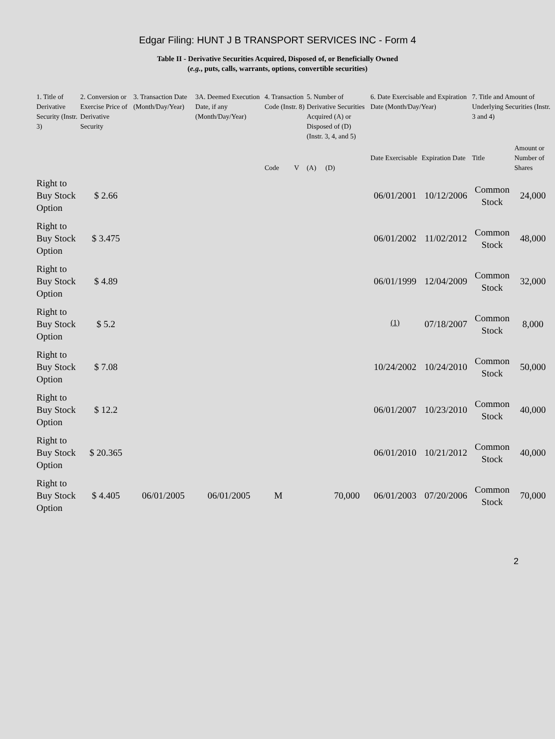Edgar Filing: HUNT J B TRANSPORT SERVICES INC - Form 4
Table II - Derivative Securities Acquired, Disposed of, or Beneficially Owned
(e.g., puts, calls, warrants, options, convertible securities)
| 1. Title of Derivative Security (Instr. 3) | 2. Conversion or Exercise Price of Derivative Security | 3. Transaction Date (Month/Day/Year) | 3A. Deemed Execution Date, if any (Month/Day/Year) | 4. Transaction Code (Instr. 8) | | 5. Number of Derivative Securities Acquired (A) or Disposed of (D) (Instr. 3, 4, and 5) | | 6. Date Exercisable and Expiration Date (Month/Day/Year) | | 7. Title and Amount of Underlying Securities (Instr. 3 and 4) | |
| --- | --- | --- | --- | --- | --- | --- | --- | --- | --- | --- | --- |
| | | | | Code | V | (A) | (D) | Date Exercisable | Expiration Date | Title | Amount or Number of Shares |
| Right to Buy Stock Option | $ 2.66 | | | | | | | 06/01/2001 | 10/12/2006 | Common Stock | 24,000 |
| Right to Buy Stock Option | $ 3.475 | | | | | | | 06/01/2002 | 11/02/2012 | Common Stock | 48,000 |
| Right to Buy Stock Option | $ 4.89 | | | | | | | 06/01/1999 | 12/04/2009 | Common Stock | 32,000 |
| Right to Buy Stock Option | $ 5.2 | | | | | | | <sup>(1)</sup> | 07/18/2007 | Common Stock | 8,000 |
| Right to Buy Stock Option | $ 7.08 | | | | | | | 10/24/2002 | 10/24/2010 | Common Stock | 50,000 |
| Right to Buy Stock Option | $ 12.2 | | | | | | | 06/01/2007 | 10/23/2010 | Common Stock | 40,000 |
| Right to Buy Stock Option | $ 20.365 | | | | | | | 06/01/2010 | 10/21/2012 | Common Stock | 40,000 |
| Right to Buy Stock Option | $ 4.405 | 06/01/2005 | 06/01/2005 | M | | | 70,000 | 06/01/2003 | 07/20/2006 | Common Stock | 70,000 |
2